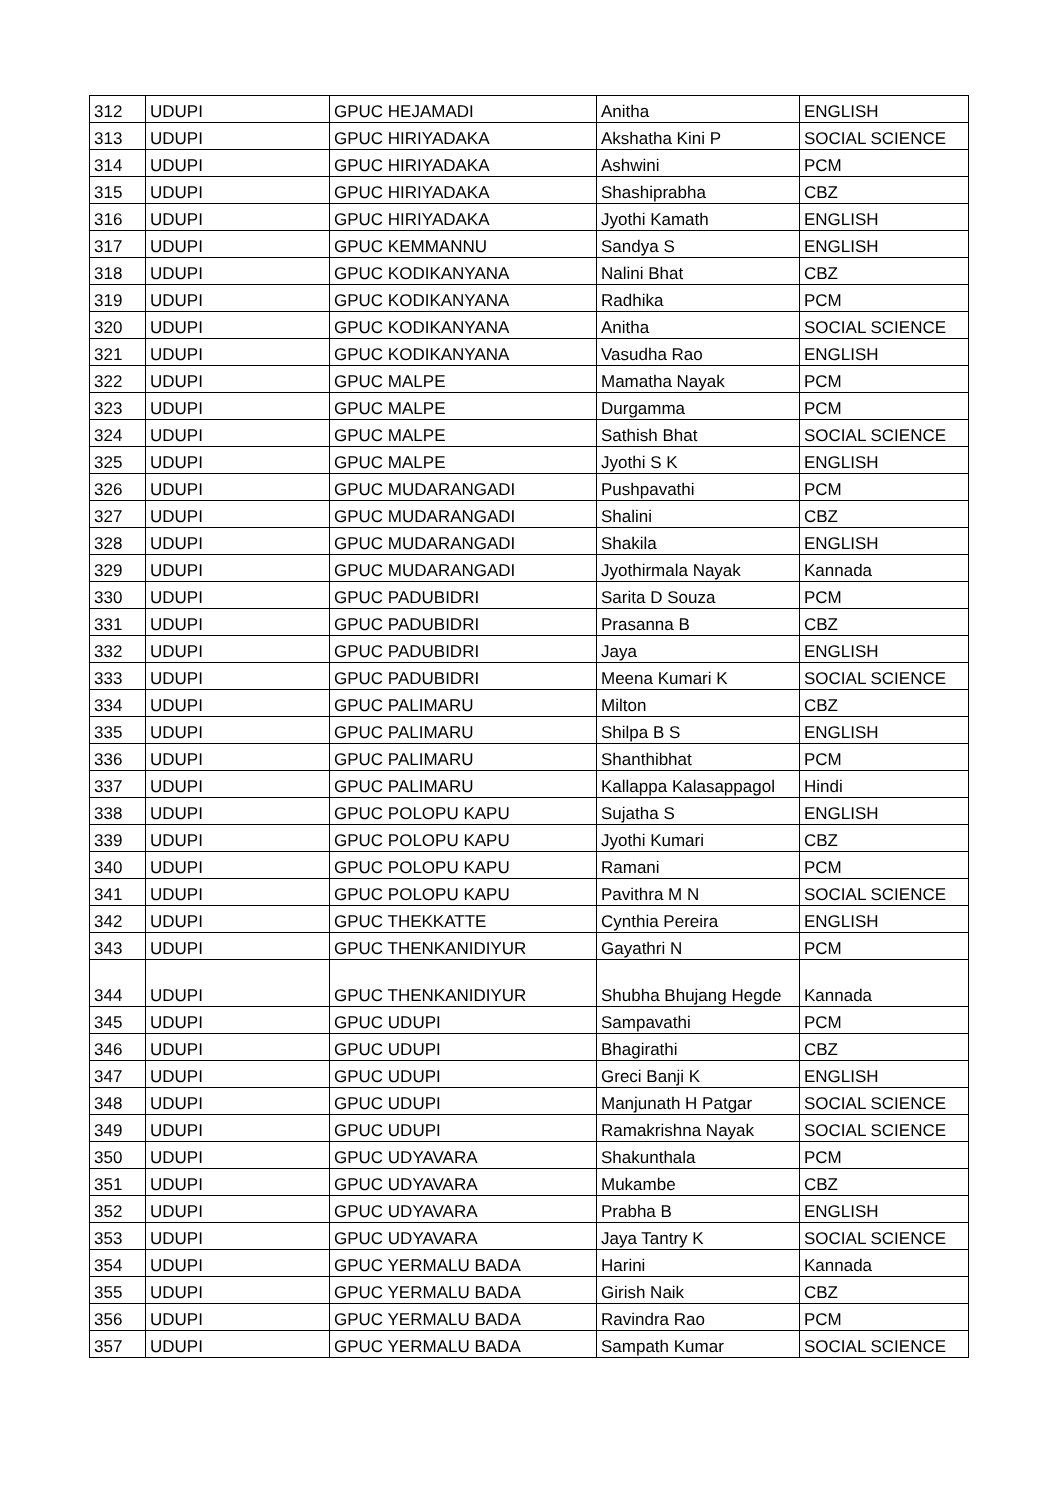| 312 | UDUPI | GPUC HEJAMADI | Anitha | ENGLISH |
| 313 | UDUPI | GPUC HIRIYADAKA | Akshatha Kini P | SOCIAL SCIENCE |
| 314 | UDUPI | GPUC HIRIYADAKA | Ashwini | PCM |
| 315 | UDUPI | GPUC HIRIYADAKA | Shashiprabha | CBZ |
| 316 | UDUPI | GPUC HIRIYADAKA | Jyothi Kamath | ENGLISH |
| 317 | UDUPI | GPUC KEMMANNU | Sandya S | ENGLISH |
| 318 | UDUPI | GPUC KODIKANYANA | Nalini Bhat | CBZ |
| 319 | UDUPI | GPUC KODIKANYANA | Radhika | PCM |
| 320 | UDUPI | GPUC KODIKANYANA | Anitha | SOCIAL SCIENCE |
| 321 | UDUPI | GPUC KODIKANYANA | Vasudha Rao | ENGLISH |
| 322 | UDUPI | GPUC MALPE | Mamatha Nayak | PCM |
| 323 | UDUPI | GPUC MALPE | Durgamma | PCM |
| 324 | UDUPI | GPUC MALPE | Sathish Bhat | SOCIAL SCIENCE |
| 325 | UDUPI | GPUC MALPE | Jyothi S K | ENGLISH |
| 326 | UDUPI | GPUC MUDARANGADI | Pushpavathi | PCM |
| 327 | UDUPI | GPUC MUDARANGADI | Shalini | CBZ |
| 328 | UDUPI | GPUC MUDARANGADI | Shakila | ENGLISH |
| 329 | UDUPI | GPUC MUDARANGADI | Jyothirmala Nayak | Kannada |
| 330 | UDUPI | GPUC PADUBIDRI | Sarita D Souza | PCM |
| 331 | UDUPI | GPUC PADUBIDRI | Prasanna B | CBZ |
| 332 | UDUPI | GPUC PADUBIDRI | Jaya | ENGLISH |
| 333 | UDUPI | GPUC PADUBIDRI | Meena Kumari K | SOCIAL SCIENCE |
| 334 | UDUPI | GPUC PALIMARU | Milton | CBZ |
| 335 | UDUPI | GPUC PALIMARU | Shilpa B S | ENGLISH |
| 336 | UDUPI | GPUC PALIMARU | Shanthibhat | PCM |
| 337 | UDUPI | GPUC PALIMARU | Kallappa Kalasappagol | Hindi |
| 338 | UDUPI | GPUC POLOPU KAPU | Sujatha S | ENGLISH |
| 339 | UDUPI | GPUC POLOPU KAPU | Jyothi Kumari | CBZ |
| 340 | UDUPI | GPUC POLOPU KAPU | Ramani | PCM |
| 341 | UDUPI | GPUC POLOPU KAPU | Pavithra M N | SOCIAL SCIENCE |
| 342 | UDUPI | GPUC THEKKATTE | Cynthia Pereira | ENGLISH |
| 343 | UDUPI | GPUC THENKANIDIYUR | Gayathri N | PCM |
| 344 | UDUPI | GPUC THENKANIDIYUR | Shubha Bhujang Hegde | Kannada |
| 345 | UDUPI | GPUC UDUPI | Sampavathi | PCM |
| 346 | UDUPI | GPUC UDUPI | Bhagirathi | CBZ |
| 347 | UDUPI | GPUC UDUPI | Greci Banji K | ENGLISH |
| 348 | UDUPI | GPUC UDUPI | Manjunath H Patgar | SOCIAL SCIENCE |
| 349 | UDUPI | GPUC UDUPI | Ramakrishna Nayak | SOCIAL SCIENCE |
| 350 | UDUPI | GPUC UDYAVARA | Shakunthala | PCM |
| 351 | UDUPI | GPUC UDYAVARA | Mukambe | CBZ |
| 352 | UDUPI | GPUC UDYAVARA | Prabha B | ENGLISH |
| 353 | UDUPI | GPUC UDYAVARA | Jaya Tantry K | SOCIAL SCIENCE |
| 354 | UDUPI | GPUC YERMALU BADA | Harini | Kannada |
| 355 | UDUPI | GPUC YERMALU BADA | Girish Naik | CBZ |
| 356 | UDUPI | GPUC YERMALU BADA | Ravindra Rao | PCM |
| 357 | UDUPI | GPUC YERMALU BADA | Sampath Kumar | SOCIAL SCIENCE |